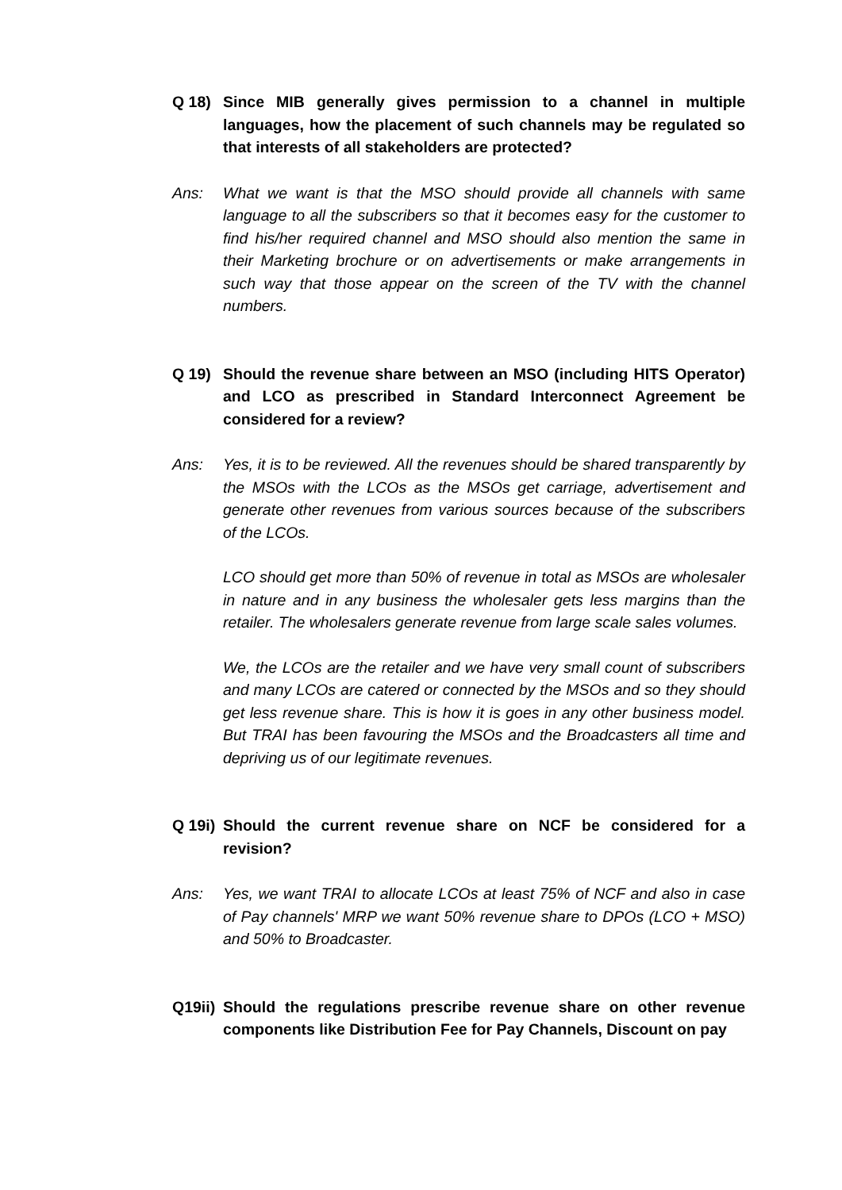Q 18) Since MIB generally gives permission to a channel in multiple languages, how the placement of such channels may be regulated so that interests of all stakeholders are protected?
Ans: What we want is that the MSO should provide all channels with same language to all the subscribers so that it becomes easy for the customer to find his/her required channel and MSO should also mention the same in their Marketing brochure or on advertisements or make arrangements in such way that those appear on the screen of the TV with the channel numbers.
Q 19) Should the revenue share between an MSO (including HITS Operator) and LCO as prescribed in Standard Interconnect Agreement be considered for a review?
Ans: Yes, it is to be reviewed. All the revenues should be shared transparently by the MSOs with the LCOs as the MSOs get carriage, advertisement and generate other revenues from various sources because of the subscribers of the LCOs.
LCO should get more than 50% of revenue in total as MSOs are wholesaler in nature and in any business the wholesaler gets less margins than the retailer. The wholesalers generate revenue from large scale sales volumes.
We, the LCOs are the retailer and we have very small count of subscribers and many LCOs are catered or connected by the MSOs and so they should get less revenue share. This is how it is goes in any other business model. But TRAI has been favouring the MSOs and the Broadcasters all time and depriving us of our legitimate revenues.
Q 19i)
Should the current revenue share on NCF be considered for a revision?
Ans: Yes, we want TRAI to allocate LCOs at least 75% of NCF and also in case of Pay channels' MRP we want 50% revenue share to DPOs (LCO + MSO) and 50% to Broadcaster.
Q19ii)
Should the regulations prescribe revenue share on other revenue components like Distribution Fee for Pay Channels, Discount on pay